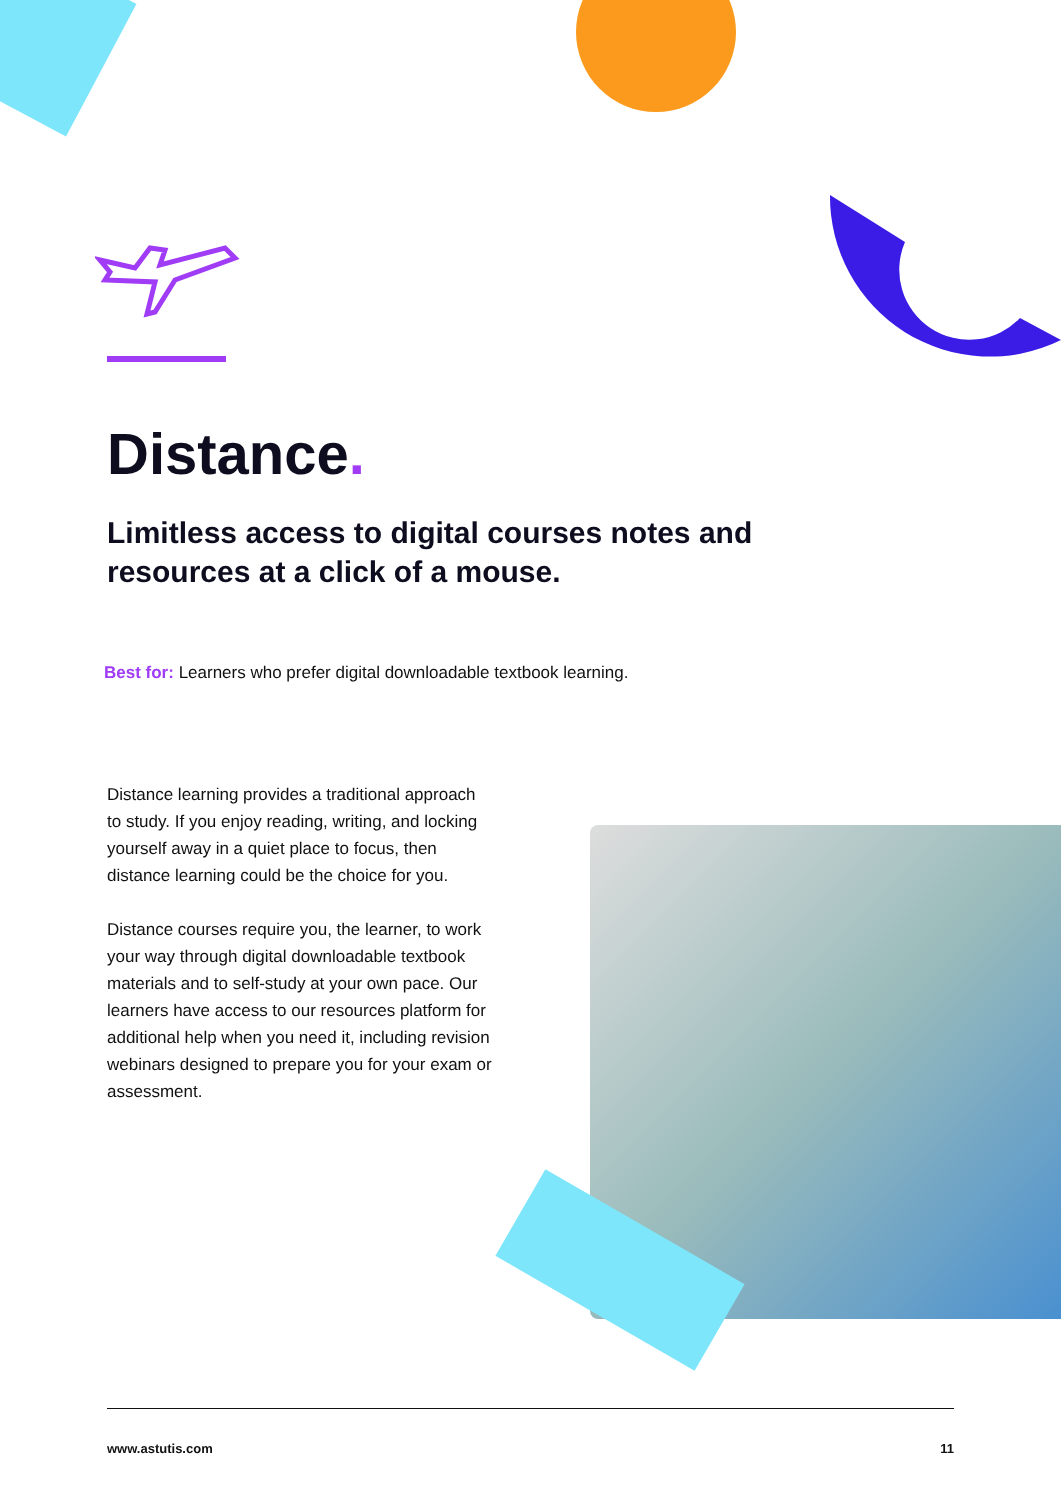Distance.
Limitless access to digital courses notes and resources at a click of a mouse.
Best for: Learners who prefer digital downloadable textbook learning.
Distance learning provides a traditional approach to study. If you enjoy reading, writing, and locking yourself away in a quiet place to focus, then distance learning could be the choice for you.
Distance courses require you, the learner, to work your way through digital downloadable textbook materials and to self-study at your own pace. Our learners have access to our resources platform for additional help when you need it, including revision webinars designed to prepare you for your exam or assessment.
www.astutis.com 11